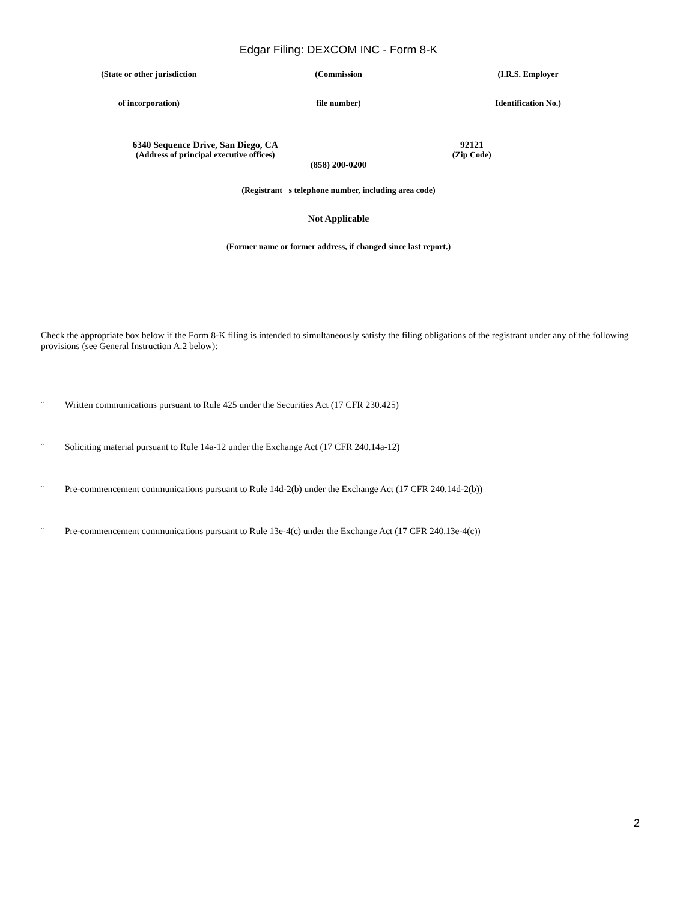Edgar Filing: DEXCOM INC - Form 8-K
(State or other jurisdiction (Commission (I.R.S. Employer
of incorporation) file number) Identification No.)
6340 Sequence Drive, San Diego, CA
92121
(Address of principal executive offices)
(Zip Code)
(858) 200-0200
(Registrant s telephone number, including area code)
Not Applicable
(Former name or former address, if changed since last report.)
Check the appropriate box below if the Form 8-K filing is intended to simultaneously satisfy the filing obligations of the registrant under any of the following provisions (see General Instruction A.2 below):
¨ Written communications pursuant to Rule 425 under the Securities Act (17 CFR 230.425)
¨ Soliciting material pursuant to Rule 14a-12 under the Exchange Act (17 CFR 240.14a-12)
¨ Pre-commencement communications pursuant to Rule 14d-2(b) under the Exchange Act (17 CFR 240.14d-2(b))
¨ Pre-commencement communications pursuant to Rule 13e-4(c) under the Exchange Act (17 CFR 240.13e-4(c))
2